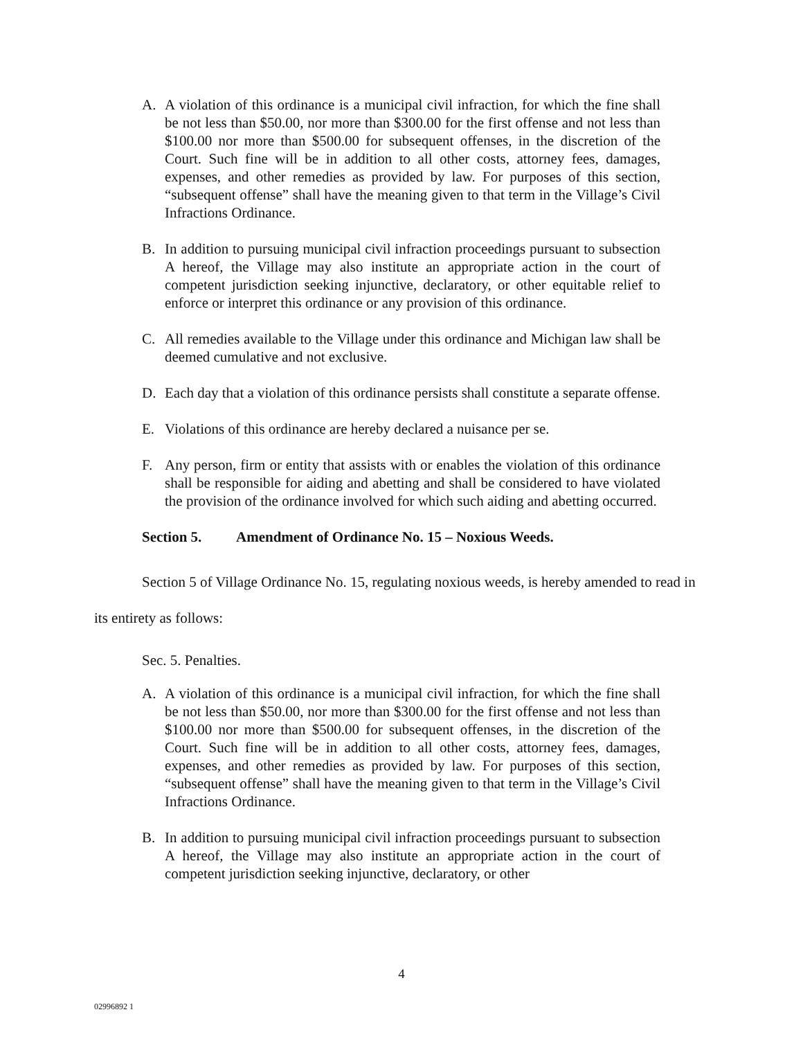A. A violation of this ordinance is a municipal civil infraction, for which the fine shall be not less than $50.00, nor more than $300.00 for the first offense and not less than $100.00 nor more than $500.00 for subsequent offenses, in the discretion of the Court. Such fine will be in addition to all other costs, attorney fees, damages, expenses, and other remedies as provided by law. For purposes of this section, “subsequent offense” shall have the meaning given to that term in the Village’s Civil Infractions Ordinance.
B. In addition to pursuing municipal civil infraction proceedings pursuant to subsection A hereof, the Village may also institute an appropriate action in the court of competent jurisdiction seeking injunctive, declaratory, or other equitable relief to enforce or interpret this ordinance or any provision of this ordinance.
C. All remedies available to the Village under this ordinance and Michigan law shall be deemed cumulative and not exclusive.
D. Each day that a violation of this ordinance persists shall constitute a separate offense.
E. Violations of this ordinance are hereby declared a nuisance per se.
F. Any person, firm or entity that assists with or enables the violation of this ordinance shall be responsible for aiding and abetting and shall be considered to have violated the provision of the ordinance involved for which such aiding and abetting occurred.
Section 5. Amendment of Ordinance No. 15 – Noxious Weeds.
Section 5 of Village Ordinance No. 15, regulating noxious weeds, is hereby amended to read in its entirety as follows:
Sec. 5. Penalties.
A. A violation of this ordinance is a municipal civil infraction, for which the fine shall be not less than $50.00, nor more than $300.00 for the first offense and not less than $100.00 nor more than $500.00 for subsequent offenses, in the discretion of the Court. Such fine will be in addition to all other costs, attorney fees, damages, expenses, and other remedies as provided by law. For purposes of this section, “subsequent offense” shall have the meaning given to that term in the Village’s Civil Infractions Ordinance.
B. In addition to pursuing municipal civil infraction proceedings pursuant to subsection A hereof, the Village may also institute an appropriate action in the court of competent jurisdiction seeking injunctive, declaratory, or other
4
02996892 1